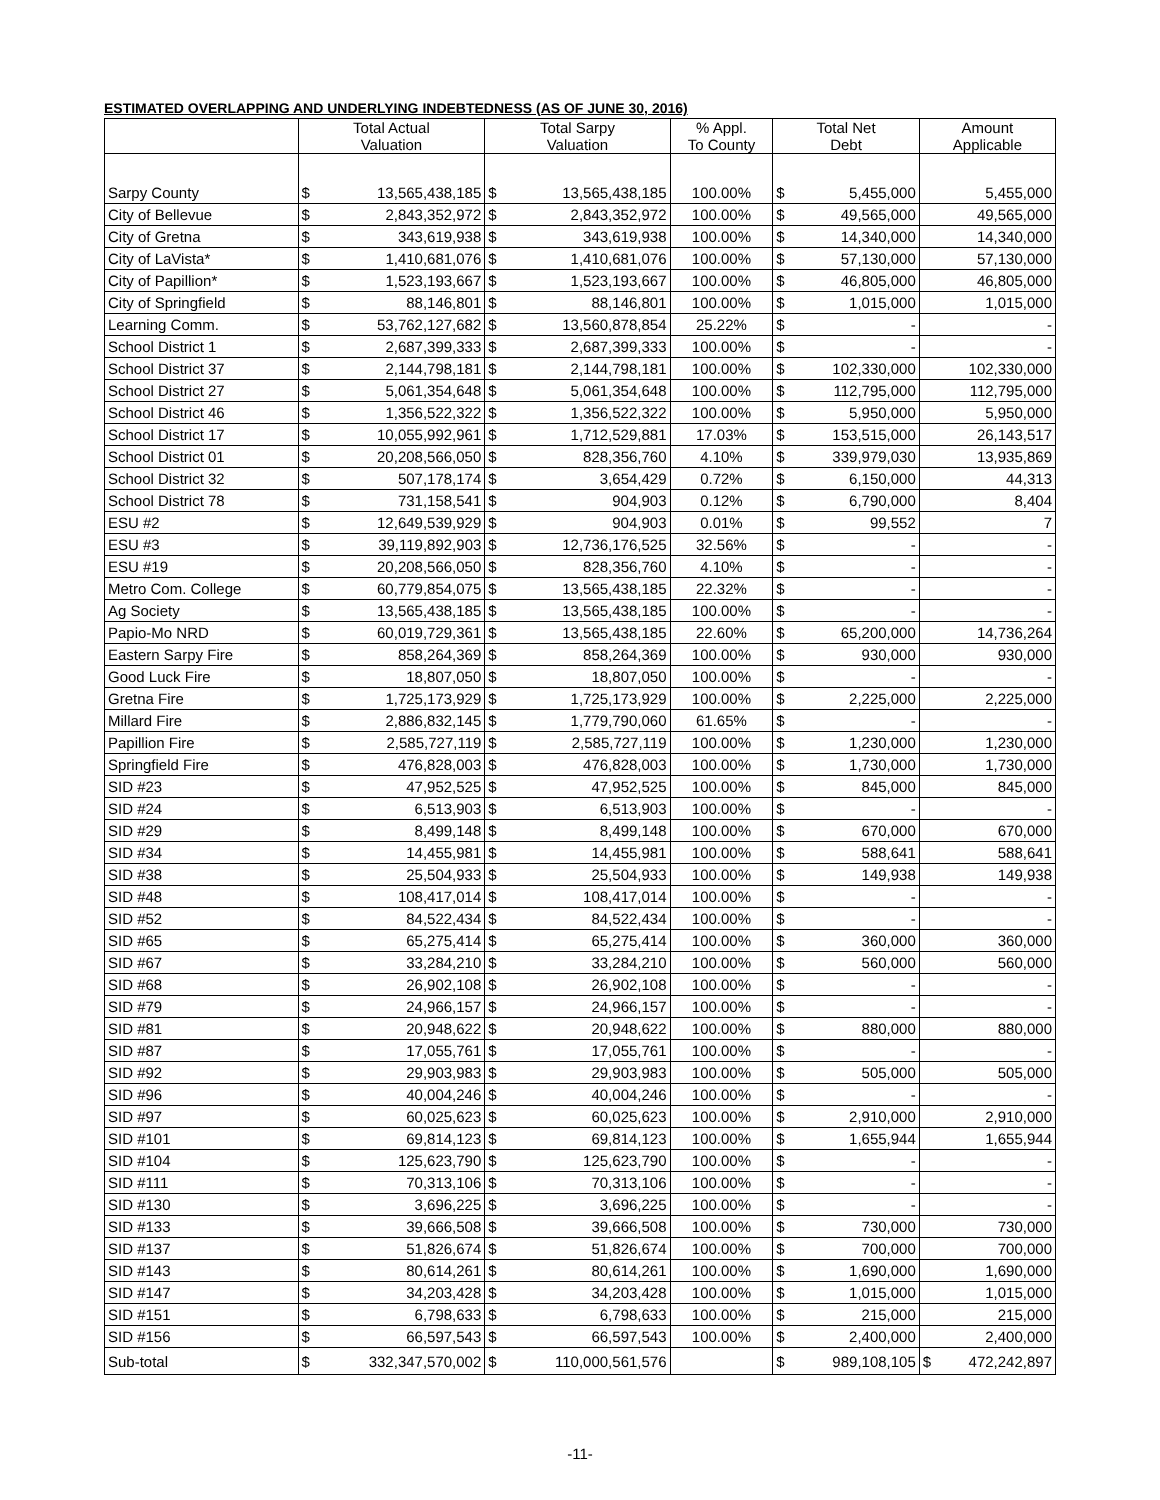ESTIMATED OVERLAPPING AND UNDERLYING INDEBTEDNESS (AS OF JUNE 30, 2016)
| | Total Actual Valuation | | Total Sarpy Valuation | | % Appl. To County | Total Net Debt | | Amount Applicable |
| --- | --- | --- | --- | --- | --- | --- | --- | --- |
| Sarpy County | $ | 13,565,438,185 | $ | 13,565,438,185 | 100.00% | $ | 5,455,000 | 5,455,000 |
| City of Bellevue | $ | 2,843,352,972 | $ | 2,843,352,972 | 100.00% | $ | 49,565,000 | 49,565,000 |
| City of Gretna | $ | 343,619,938 | $ | 343,619,938 | 100.00% | $ | 14,340,000 | 14,340,000 |
| City of LaVista* | $ | 1,410,681,076 | $ | 1,410,681,076 | 100.00% | $ | 57,130,000 | 57,130,000 |
| City of Papillion* | $ | 1,523,193,667 | $ | 1,523,193,667 | 100.00% | $ | 46,805,000 | 46,805,000 |
| City of Springfield | $ | 88,146,801 | $ | 88,146,801 | 100.00% | $ | 1,015,000 | 1,015,000 |
| Learning Comm. | $ | 53,762,127,682 | $ | 13,560,878,854 | 25.22% | $ | - | - |
| School District 1 | $ | 2,687,399,333 | $ | 2,687,399,333 | 100.00% | $ | - | - |
| School District 37 | $ | 2,144,798,181 | $ | 2,144,798,181 | 100.00% | $ | 102,330,000 | 102,330,000 |
| School District 27 | $ | 5,061,354,648 | $ | 5,061,354,648 | 100.00% | $ | 112,795,000 | 112,795,000 |
| School District 46 | $ | 1,356,522,322 | $ | 1,356,522,322 | 100.00% | $ | 5,950,000 | 5,950,000 |
| School District 17 | $ | 10,055,992,961 | $ | 1,712,529,881 | 17.03% | $ | 153,515,000 | 26,143,517 |
| School District 01 | $ | 20,208,566,050 | $ | 828,356,760 | 4.10% | $ | 339,979,030 | 13,935,869 |
| School District 32 | $ | 507,178,174 | $ | 3,654,429 | 0.72% | $ | 6,150,000 | 44,313 |
| School District 78 | $ | 731,158,541 | $ | 904,903 | 0.12% | $ | 6,790,000 | 8,404 |
| ESU #2 | $ | 12,649,539,929 | $ | 904,903 | 0.01% | $ | 99,552 | 7 |
| ESU #3 | $ | 39,119,892,903 | $ | 12,736,176,525 | 32.56% | $ | - | - |
| ESU #19 | $ | 20,208,566,050 | $ | 828,356,760 | 4.10% | $ | - | - |
| Metro Com. College | $ | 60,779,854,075 | $ | 13,565,438,185 | 22.32% | $ | - | - |
| Ag Society | $ | 13,565,438,185 | $ | 13,565,438,185 | 100.00% | $ | - | - |
| Papio-Mo NRD | $ | 60,019,729,361 | $ | 13,565,438,185 | 22.60% | $ | 65,200,000 | 14,736,264 |
| Eastern Sarpy Fire | $ | 858,264,369 | $ | 858,264,369 | 100.00% | $ | 930,000 | 930,000 |
| Good Luck Fire | $ | 18,807,050 | $ | 18,807,050 | 100.00% | $ | - | - |
| Gretna Fire | $ | 1,725,173,929 | $ | 1,725,173,929 | 100.00% | $ | 2,225,000 | 2,225,000 |
| Millard Fire | $ | 2,886,832,145 | $ | 1,779,790,060 | 61.65% | $ | - | - |
| Papillion Fire | $ | 2,585,727,119 | $ | 2,585,727,119 | 100.00% | $ | 1,230,000 | 1,230,000 |
| Springfield Fire | $ | 476,828,003 | $ | 476,828,003 | 100.00% | $ | 1,730,000 | 1,730,000 |
| SID #23 | $ | 47,952,525 | $ | 47,952,525 | 100.00% | $ | 845,000 | 845,000 |
| SID #24 | $ | 6,513,903 | $ | 6,513,903 | 100.00% | $ | - | - |
| SID #29 | $ | 8,499,148 | $ | 8,499,148 | 100.00% | $ | 670,000 | 670,000 |
| SID #34 | $ | 14,455,981 | $ | 14,455,981 | 100.00% | $ | 588,641 | 588,641 |
| SID #38 | $ | 25,504,933 | $ | 25,504,933 | 100.00% | $ | 149,938 | 149,938 |
| SID #48 | $ | 108,417,014 | $ | 108,417,014 | 100.00% | $ | - | - |
| SID #52 | $ | 84,522,434 | $ | 84,522,434 | 100.00% | $ | - | - |
| SID #65 | $ | 65,275,414 | $ | 65,275,414 | 100.00% | $ | 360,000 | 360,000 |
| SID #67 | $ | 33,284,210 | $ | 33,284,210 | 100.00% | $ | 560,000 | 560,000 |
| SID #68 | $ | 26,902,108 | $ | 26,902,108 | 100.00% | $ | - | - |
| SID #79 | $ | 24,966,157 | $ | 24,966,157 | 100.00% | $ | - | - |
| SID #81 | $ | 20,948,622 | $ | 20,948,622 | 100.00% | $ | 880,000 | 880,000 |
| SID #87 | $ | 17,055,761 | $ | 17,055,761 | 100.00% | $ | - | - |
| SID #92 | $ | 29,903,983 | $ | 29,903,983 | 100.00% | $ | 505,000 | 505,000 |
| SID #96 | $ | 40,004,246 | $ | 40,004,246 | 100.00% | $ | - | - |
| SID #97 | $ | 60,025,623 | $ | 60,025,623 | 100.00% | $ | 2,910,000 | 2,910,000 |
| SID #101 | $ | 69,814,123 | $ | 69,814,123 | 100.00% | $ | 1,655,944 | 1,655,944 |
| SID #104 | $ | 125,623,790 | $ | 125,623,790 | 100.00% | $ | - | - |
| SID #111 | $ | 70,313,106 | $ | 70,313,106 | 100.00% | $ | - | - |
| SID #130 | $ | 3,696,225 | $ | 3,696,225 | 100.00% | $ | - | - |
| SID #133 | $ | 39,666,508 | $ | 39,666,508 | 100.00% | $ | 730,000 | 730,000 |
| SID #137 | $ | 51,826,674 | $ | 51,826,674 | 100.00% | $ | 700,000 | 700,000 |
| SID #143 | $ | 80,614,261 | $ | 80,614,261 | 100.00% | $ | 1,690,000 | 1,690,000 |
| SID #147 | $ | 34,203,428 | $ | 34,203,428 | 100.00% | $ | 1,015,000 | 1,015,000 |
| SID #151 | $ | 6,798,633 | $ | 6,798,633 | 100.00% | $ | 215,000 | 215,000 |
| SID #156 | $ | 66,597,543 | $ | 66,597,543 | 100.00% | $ | 2,400,000 | 2,400,000 |
| Sub-total | $ | 332,347,570,002 | $ | 110,000,561,576 | | $ | 989,108,105 | $ 472,242,897 |
-11-